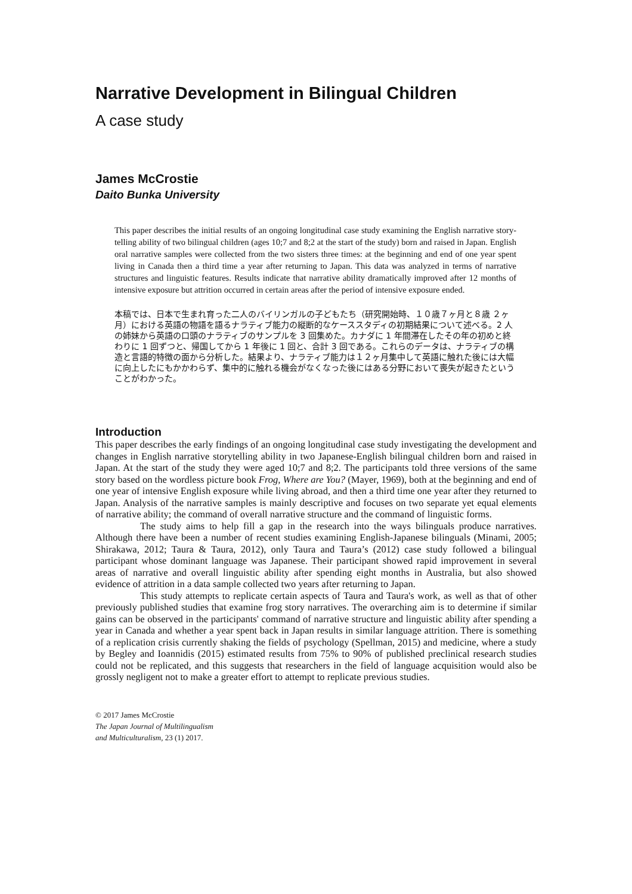Narrative Development in Bilingual Children
A case study
James McCrostie
Daito Bunka University
This paper describes the initial results of an ongoing longitudinal case study examining the English narrative story-telling ability of two bilingual children (ages 10;7 and 8;2 at the start of the study) born and raised in Japan. English oral narrative samples were collected from the two sisters three times: at the beginning and end of one year spent living in Canada then a third time a year after returning to Japan. This data was analyzed in terms of narrative structures and linguistic features. Results indicate that narrative ability dramatically improved after 12 months of intensive exposure but attrition occurred in certain areas after the period of intensive exposure ended.
本稿では、日本で生まれ育った二人のバイリンガルの子どもたち（研究開始時、１０歳７ヶ月と８歳 ２ヶ月）における英語の物語を語るナラティブ能力の縦断的なケーススタディの初期結果について述べる。2 人の姉妹から英語の口頭のナラティブのサンプルを 3 回集めた。カナダに 1 年間滞在したその年の初めと終わりに 1 回ずつと、帰国してから 1 年後に 1 回と、合計 3 回である。これらのデータは、ナラティブの構造と言語的特徴の面から分析した。結果より、ナラティブ能力は１２ヶ月集中して英語に触れた後には大幅に向上したにもかかわらず、集中的に触れる機会がなくなった後にはある分野において喪失が起きたということがわかった。
Introduction
This paper describes the early findings of an ongoing longitudinal case study investigating the development and changes in English narrative storytelling ability in two Japanese-English bilingual children born and raised in Japan. At the start of the study they were aged 10;7 and 8;2. The participants told three versions of the same story based on the wordless picture book Frog, Where are You? (Mayer, 1969), both at the beginning and end of one year of intensive English exposure while living abroad, and then a third time one year after they returned to Japan. Analysis of the narrative samples is mainly descriptive and focuses on two separate yet equal elements of narrative ability; the command of overall narrative structure and the command of linguistic forms.
The study aims to help fill a gap in the research into the ways bilinguals produce narratives. Although there have been a number of recent studies examining English-Japanese bilinguals (Minami, 2005; Shirakawa, 2012; Taura & Taura, 2012), only Taura and Taura’s (2012) case study followed a bilingual participant whose dominant language was Japanese. Their participant showed rapid improvement in several areas of narrative and overall linguistic ability after spending eight months in Australia, but also showed evidence of attrition in a data sample collected two years after returning to Japan.
This study attempts to replicate certain aspects of Taura and Taura's work, as well as that of other previously published studies that examine frog story narratives. The overarching aim is to determine if similar gains can be observed in the participants' command of narrative structure and linguistic ability after spending a year in Canada and whether a year spent back in Japan results in similar language attrition. There is something of a replication crisis currently shaking the fields of psychology (Spellman, 2015) and medicine, where a study by Begley and Ioannidis (2015) estimated results from 75% to 90% of published preclinical research studies could not be replicated, and this suggests that researchers in the field of language acquisition would also be grossly negligent not to make a greater effort to attempt to replicate previous studies.
© 2017 James McCrostie
The Japan Journal of Multilingualism
and Multiculturalism, 23 (1) 2017.